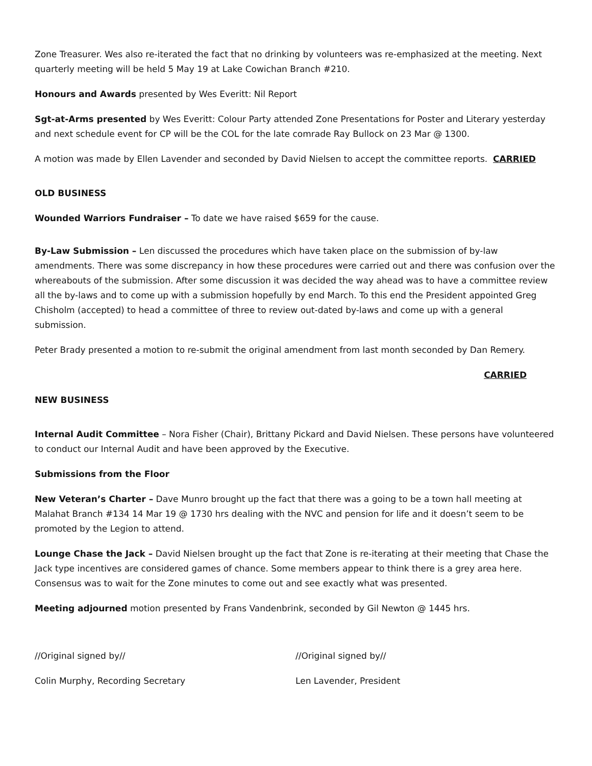Zone Treasurer. Wes also re-iterated the fact that no drinking by volunteers was re-emphasized at the meeting. Next quarterly meeting will be held 5 May 19 at Lake Cowichan Branch #210.
Honours and Awards presented by Wes Everitt: Nil Report
Sgt-at-Arms presented by Wes Everitt: Colour Party attended Zone Presentations for Poster and Literary yesterday and next schedule event for CP will be the COL for the late comrade Ray Bullock on 23 Mar @ 1300.
A motion was made by Ellen Lavender and seconded by David Nielsen to accept the committee reports. CARRIED
OLD BUSINESS
Wounded Warriors Fundraiser – To date we have raised $659 for the cause.
By-Law Submission – Len discussed the procedures which have taken place on the submission of by-law amendments. There was some discrepancy in how these procedures were carried out and there was confusion over the whereabouts of the submission. After some discussion it was decided the way ahead was to have a committee review all the by-laws and to come up with a submission hopefully by end March. To this end the President appointed Greg Chisholm (accepted) to head a committee of three to review out-dated by-laws and come up with a general submission.
Peter Brady presented a motion to re-submit the original amendment from last month seconded by Dan Remery.
CARRIED
NEW BUSINESS
Internal Audit Committee – Nora Fisher (Chair), Brittany Pickard and David Nielsen. These persons have volunteered to conduct our Internal Audit and have been approved by the Executive.
Submissions from the Floor
New Veteran’s Charter – Dave Munro brought up the fact that there was a going to be a town hall meeting at Malahat Branch #134 14 Mar 19 @ 1730 hrs dealing with the NVC and pension for life and it doesn’t seem to be promoted by the Legion to attend.
Lounge Chase the Jack – David Nielsen brought up the fact that Zone is re-iterating at their meeting that Chase the Jack type incentives are considered games of chance. Some members appear to think there is a grey area here. Consensus was to wait for the Zone minutes to come out and see exactly what was presented.
Meeting adjourned motion presented by Frans Vandenbrink, seconded by Gil Newton @ 1445 hrs.
//Original signed by//
Colin Murphy, Recording Secretary
//Original signed by//
Len Lavender, President